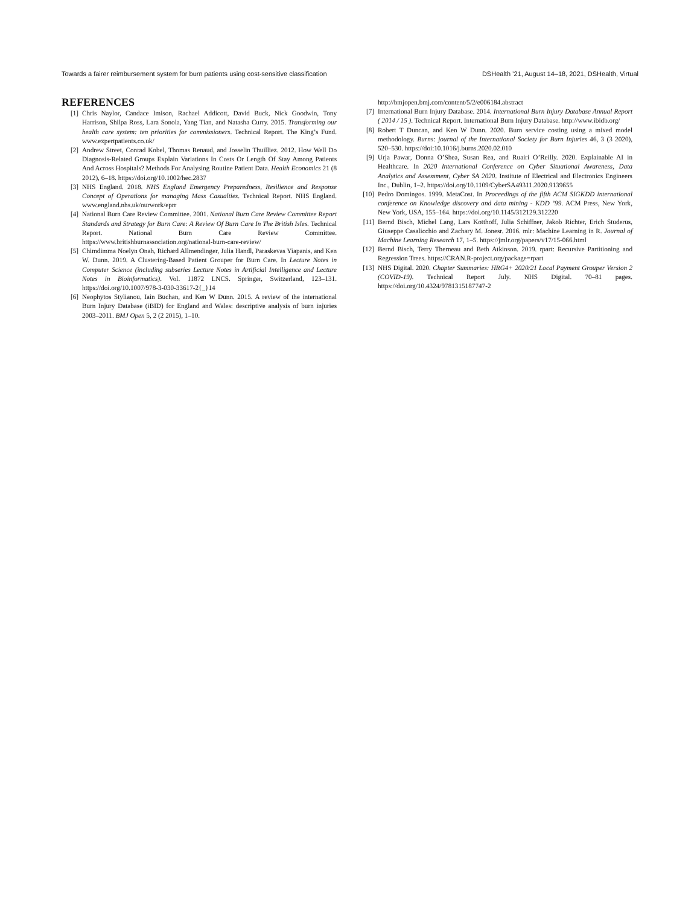Towards a fairer reimbursement system for burn patients using cost-sensitive classification DSHealth ’21, August 14–18, 2021, DSHealth, Virtual
REFERENCES
[1] Chris Naylor, Candace Imison, Rachael Addicott, David Buck, Nick Goodwin, Tony Harrison, Shilpa Ross, Lara Sonola, Yang Tian, and Natasha Curry. 2015. Transforming our health care system: ten priorities for commissioners. Technical Report. The King’s Fund. www.expertpatients.co.uk/
[2] Andrew Street, Conrad Kobel, Thomas Renaud, and Josselin Thuilliez. 2012. How Well Do Diagnosis-Related Groups Explain Variations In Costs Or Length Of Stay Among Patients And Across Hospitals? Methods For Analysing Routine Patient Data. Health Economics 21 (8 2012), 6–18. https://doi.org/10.1002/hec.2837
[3] NHS England. 2018. NHS England Emergency Preparedness, Resilience and Response Concept of Operations for managing Mass Casualties. Technical Report. NHS England. www.england.nhs.uk/ourwork/eprr
[4] National Burn Care Review Committee. 2001. National Burn Care Review Committee Report Standards and Strategy for Burn Care: A Review Of Burn Care In The British Isles. Technical Report. National Burn Care Review Committee. https://www.britishburnassociation.org/national-burn-care-review/
[5] Chimdimma Noelyn Onah, Richard Allmendinger, Julia Handl, Paraskevas Yiapanis, and Ken W. Dunn. 2019. A Clustering-Based Patient Grouper for Burn Care. In Lecture Notes in Computer Science (including subseries Lecture Notes in Artificial Intelligence and Lecture Notes in Bioinformatics). Vol. 11872 LNCS. Springer, Switzerland, 123–131. https://doi.org/10.1007/978-3-030-33617-2{_}14
[6] Neophytos Stylianou, Iain Buchan, and Ken W Dunn. 2015. A review of the international Burn Injury Database (iBID) for England and Wales: descriptive analysis of burn injuries 2003–2011. BMJ Open 5, 2 (2 2015), 1–10.
http://bmjopen.bmj.com/content/5/2/e006184.abstract
[7] International Burn Injury Database. 2014. International Burn Injury Database Annual Report ( 2014 / 15 ). Technical Report. International Burn Injury Database. http://www.ibidb.org/
[8] Robert T Duncan, and Ken W Dunn. 2020. Burn service costing using a mixed model methodology. Burns: journal of the International Society for Burn Injuries 46, 3 (3 2020), 520–530. https://doi:10.1016/j.burns.2020.02.010
[9] Urja Pawar, Donna O’Shea, Susan Rea, and Ruairi O’Reilly. 2020. Explainable AI in Healthcare. In 2020 International Conference on Cyber Situational Awareness, Data Analytics and Assessment, Cyber SA 2020. Institute of Electrical and Electronics Engineers Inc., Dublin, 1–2. https://doi.org/10.1109/CyberSA49311.2020.9139655
[10] Pedro Domingos. 1999. MetaCost. In Proceedings of the fifth ACM SIGKDD international conference on Knowledge discovery and data mining - KDD ’99. ACM Press, New York, New York, USA, 155–164. https://doi.org/10.1145/312129.312220
[11] Bernd Bisch, Michel Lang, Lars Kotthoff, Julia Schiffner, Jakob Richter, Erich Studerus, Giuseppe Casalicchio and Zachary M. Jonesr. 2016. mlr: Machine Learning in R. Journal of Machine Learning Research 17, 1–5. https://jmlr.org/papers/v17/15-066.html
[12] Bernd Bisch, Terry Therneau and Beth Atkinson. 2019. rpart: Recursive Partitioning and Regression Trees. https://CRAN.R-project.org/package=rpart
[13] NHS Digital. 2020. Chapter Summaries: HRG4+ 2020/21 Local Payment Grouper Version 2 (COVID-19). Technical Report July. NHS Digital. 70–81 pages. https://doi.org/10.4324/9781315187747-2